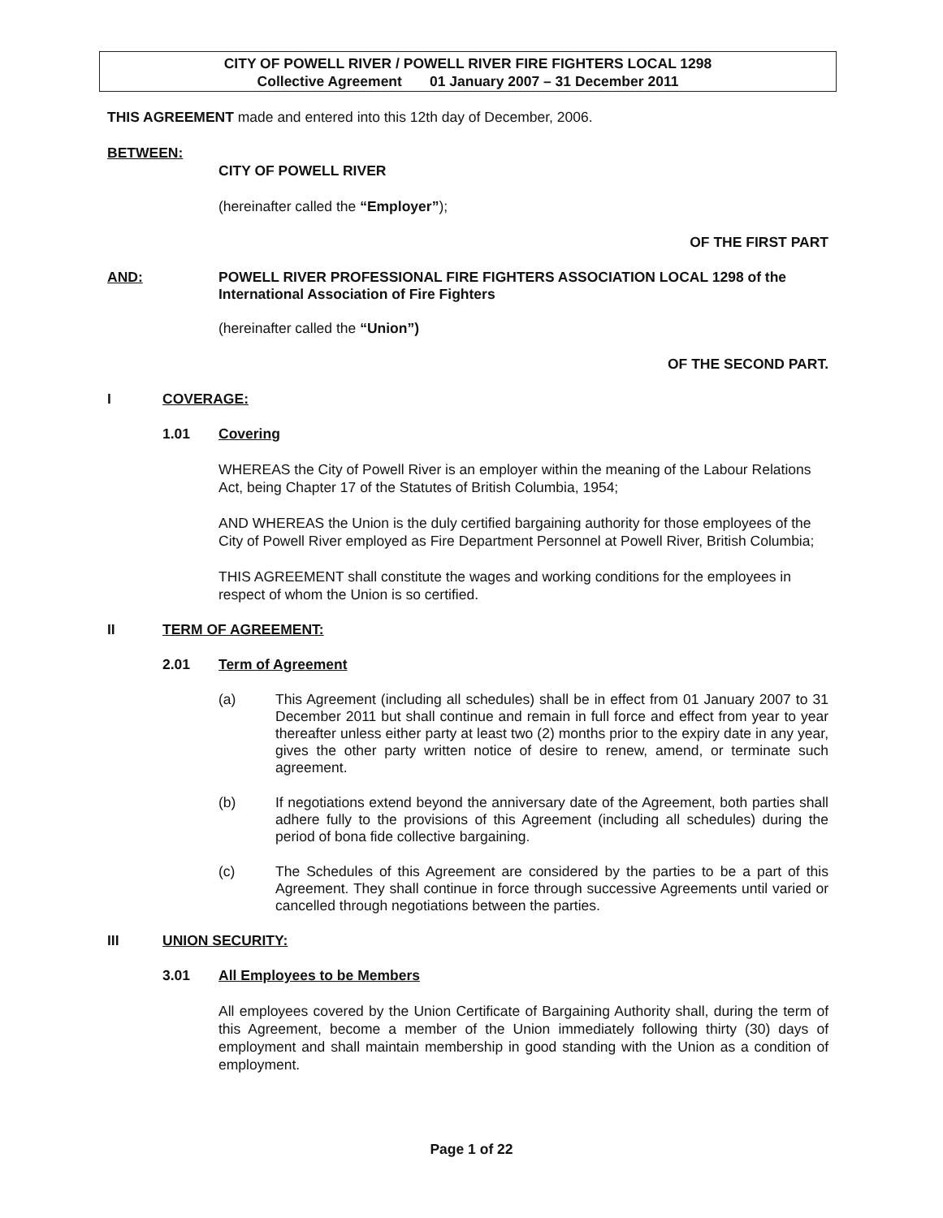CITY OF POWELL RIVER / POWELL RIVER FIRE FIGHTERS LOCAL 1298
Collective Agreement 01 January 2007 – 31 December 2011
THIS AGREEMENT made and entered into this 12th day of December, 2006.
BETWEEN:
CITY OF POWELL RIVER
(hereinafter called the “Employer”);
OF THE FIRST PART
AND: POWELL RIVER PROFESSIONAL FIRE FIGHTERS ASSOCIATION LOCAL 1298 of the International Association of Fire Fighters
(hereinafter called the “Union”)
OF THE SECOND PART.
I COVERAGE:
1.01 Covering
WHEREAS the City of Powell River is an employer within the meaning of the Labour Relations Act, being Chapter 17 of the Statutes of British Columbia, 1954;
AND WHEREAS the Union is the duly certified bargaining authority for those employees of the City of Powell River employed as Fire Department Personnel at Powell River, British Columbia;
THIS AGREEMENT shall constitute the wages and working conditions for the employees in respect of whom the Union is so certified.
II TERM OF AGREEMENT:
2.01 Term of Agreement
(a) This Agreement (including all schedules) shall be in effect from 01 January 2007 to 31 December 2011 but shall continue and remain in full force and effect from year to year thereafter unless either party at least two (2) months prior to the expiry date in any year, gives the other party written notice of desire to renew, amend, or terminate such agreement.
(b) If negotiations extend beyond the anniversary date of the Agreement, both parties shall adhere fully to the provisions of this Agreement (including all schedules) during the period of bona fide collective bargaining.
(c) The Schedules of this Agreement are considered by the parties to be a part of this Agreement. They shall continue in force through successive Agreements until varied or cancelled through negotiations between the parties.
III UNION SECURITY:
3.01 All Employees to be Members
All employees covered by the Union Certificate of Bargaining Authority shall, during the term of this Agreement, become a member of the Union immediately following thirty (30) days of employment and shall maintain membership in good standing with the Union as a condition of employment.
Page 1 of 22